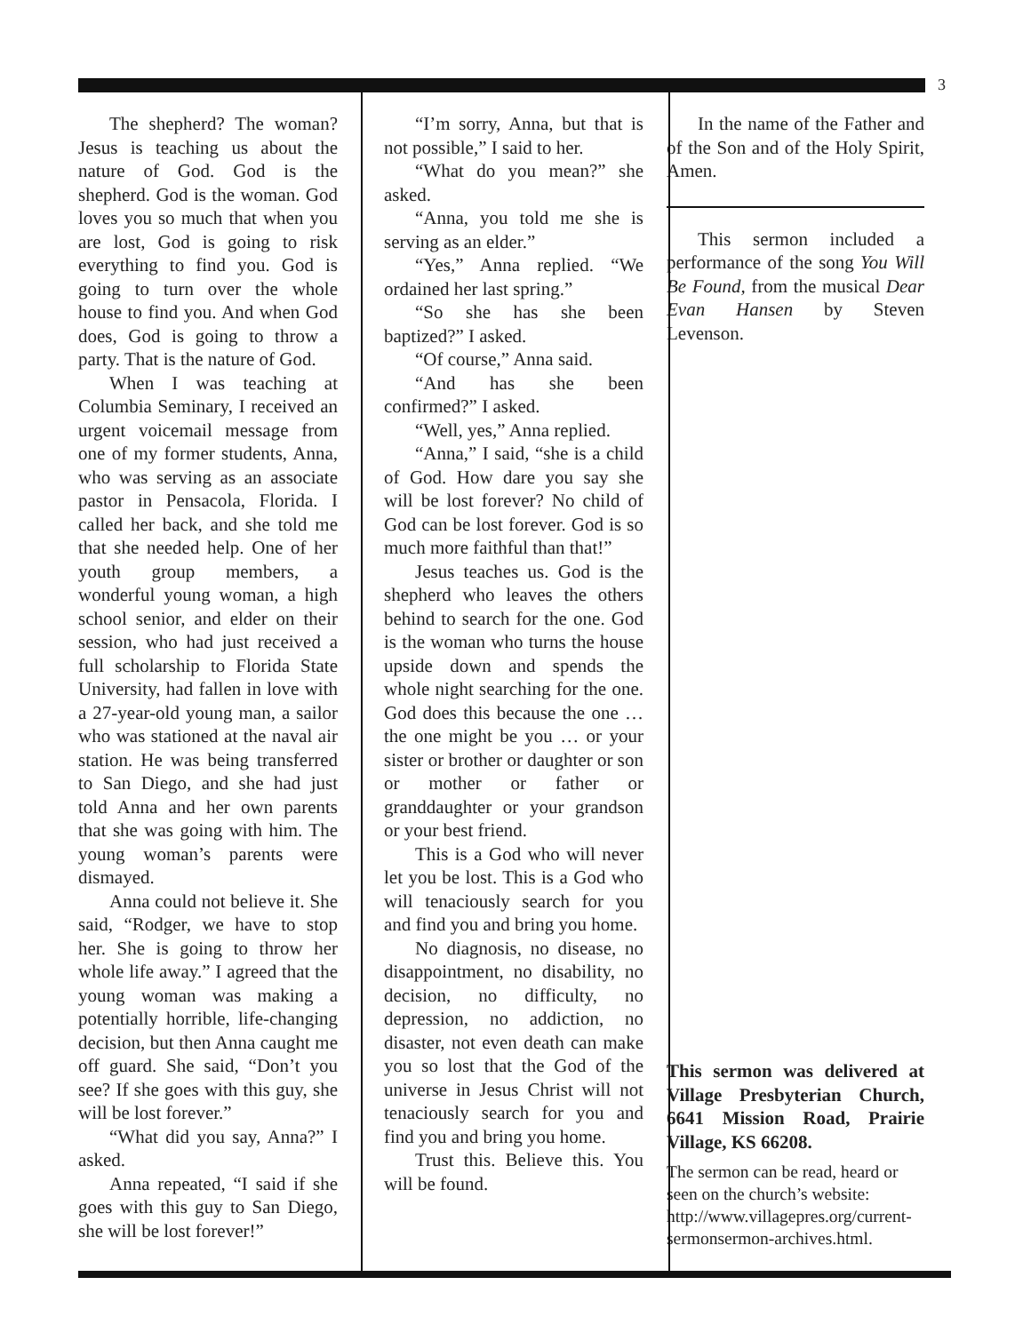3
The shepherd? The woman? Jesus is teaching us about the nature of God. God is the shepherd. God is the woman. God loves you so much that when you are lost, God is going to risk everything to find you. God is going to turn over the whole house to find you. And when God does, God is going to throw a party. That is the nature of God.
When I was teaching at Columbia Seminary, I received an urgent voicemail message from one of my former students, Anna, who was serving as an associate pastor in Pensacola, Florida. I called her back, and she told me that she needed help. One of her youth group members, a wonderful young woman, a high school senior, and elder on their session, who had just received a full scholarship to Florida State University, had fallen in love with a 27-year-old young man, a sailor who was stationed at the naval air station. He was being transferred to San Diego, and she had just told Anna and her own parents that she was going with him. The young woman’s parents were dismayed.
Anna could not believe it. She said, “Rodger, we have to stop her. She is going to throw her whole life away.” I agreed that the young woman was making a potentially horrible, life-changing decision, but then Anna caught me off guard. She said, “Don’t you see? If she goes with this guy, she will be lost forever.”
“What did you say, Anna?” I asked.
Anna repeated, “I said if she goes with this guy to San Diego, she will be lost forever!”
“I’m sorry, Anna, but that is not possible,” I said to her.
“What do you mean?” she asked.
“Anna, you told me she is serving as an elder.”
“Yes,” Anna replied. “We ordained her last spring.”
“So she has she been baptized?” I asked.
“Of course,” Anna said.
“And has she been confirmed?” I asked.
“Well, yes,” Anna replied.
“Anna,” I said, “she is a child of God. How dare you say she will be lost forever? No child of God can be lost forever. God is so much more faithful than that!”
Jesus teaches us. God is the shepherd who leaves the others behind to search for the one. God is the woman who turns the house upside down and spends the whole night searching for the one. God does this because the one … the one might be you … or your sister or brother or daughter or son or mother or father or granddaughter or your grandson or your best friend.
This is a God who will never let you be lost. This is a God who will tenaciously search for you and find you and bring you home.
No diagnosis, no disease, no disappointment, no disability, no decision, no difficulty, no depression, no addiction, no disaster, not even death can make you so lost that the God of the universe in Jesus Christ will not tenaciously search for you and find you and bring you home.
Trust this. Believe this. You will be found.
In the name of the Father and of the Son and of the Holy Spirit, Amen.
This sermon included a performance of the song You Will Be Found, from the musical Dear Evan Hansen by Steven Levenson.
This sermon was delivered at Village Presbyterian Church, 6641 Mission Road, Prairie Village, KS 66208.
The sermon can be read, heard or seen on the church’s website: http://www.villagepres.org/current-sermonsermon-archives.html.